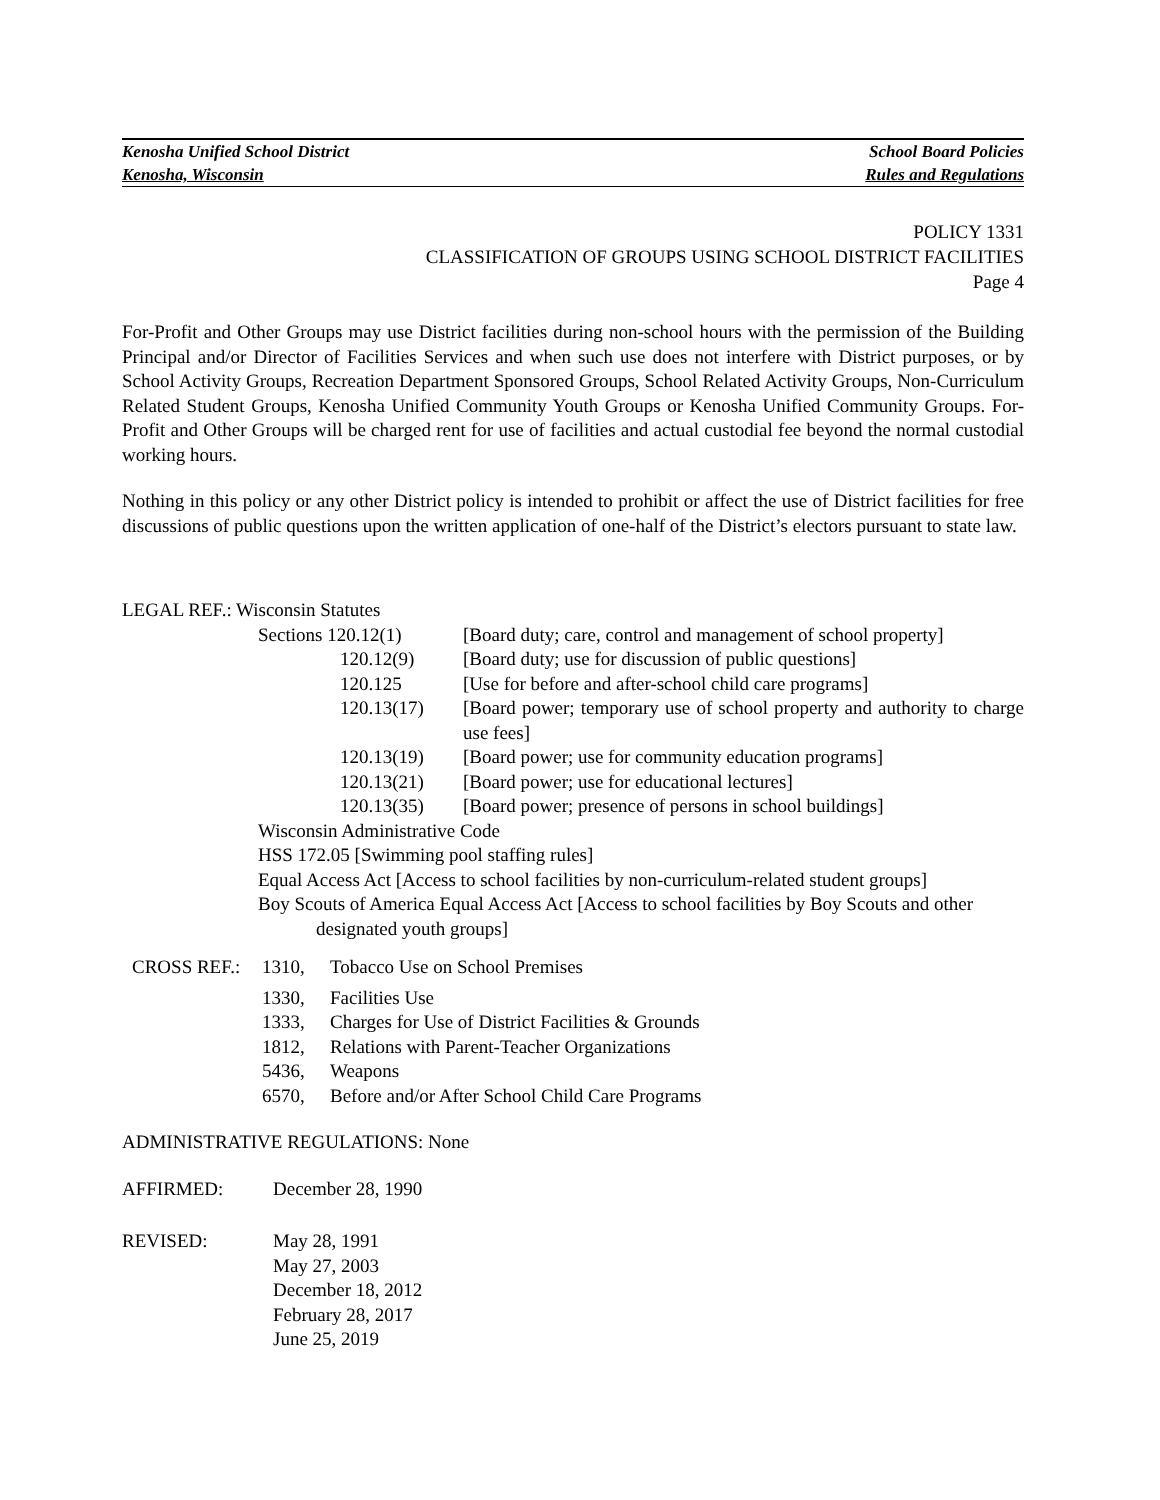Kenosha Unified School District School Board Policies
Kenosha, Wisconsin Rules and Regulations
POLICY 1331
CLASSIFICATION OF GROUPS USING SCHOOL DISTRICT FACILITIES
Page 4
For-Profit and Other Groups may use District facilities during non-school hours with the permission of the Building Principal and/or Director of Facilities Services and when such use does not interfere with District purposes, or by School Activity Groups, Recreation Department Sponsored Groups, School Related Activity Groups, Non-Curriculum Related Student Groups, Kenosha Unified Community Youth Groups or Kenosha Unified Community Groups. For-Profit and Other Groups will be charged rent for use of facilities and actual custodial fee beyond the normal custodial working hours.
Nothing in this policy or any other District policy is intended to prohibit or affect the use of District facilities for free discussions of public questions upon the written application of one-half of the District’s electors pursuant to state law.
LEGAL REF.: Wisconsin Statutes
| Sections 120.12(1) | [Board duty; care, control and management of school property] |
| 120.12(9) | [Board duty; use for discussion of public questions] |
| 120.125 | [Use for before and after-school child care programs] |
| 120.13(17) | [Board power; temporary use of school property and authority to charge use fees] |
| 120.13(19) | [Board power; use for community education programs] |
| 120.13(21) | [Board power; use for educational lectures] |
| 120.13(35) | [Board power; presence of persons in school buildings] |
Wisconsin Administrative Code
HSS 172.05 [Swimming pool staffing rules]
Equal Access Act [Access to school facilities by non-curriculum-related student groups]
Boy Scouts of America Equal Access Act [Access to school facilities by Boy Scouts and other
designated youth groups]
| CROSS REF.: | 1310, | Tobacco Use on School Premises |
| | 1330, | Facilities Use |
| | 1333, | Charges for Use of District Facilities & Grounds |
| | 1812, | Relations with Parent-Teacher Organizations |
| | 5436, | Weapons |
| | 6570, | Before and/or After School Child Care Programs |
ADMINISTRATIVE REGULATIONS: None
| AFFIRMED: | December 28, 1990 |
| REVISED: | May 28, 1991 May 27, 2003 December 18, 2012 February 28, 2017 June 25, 2019 |